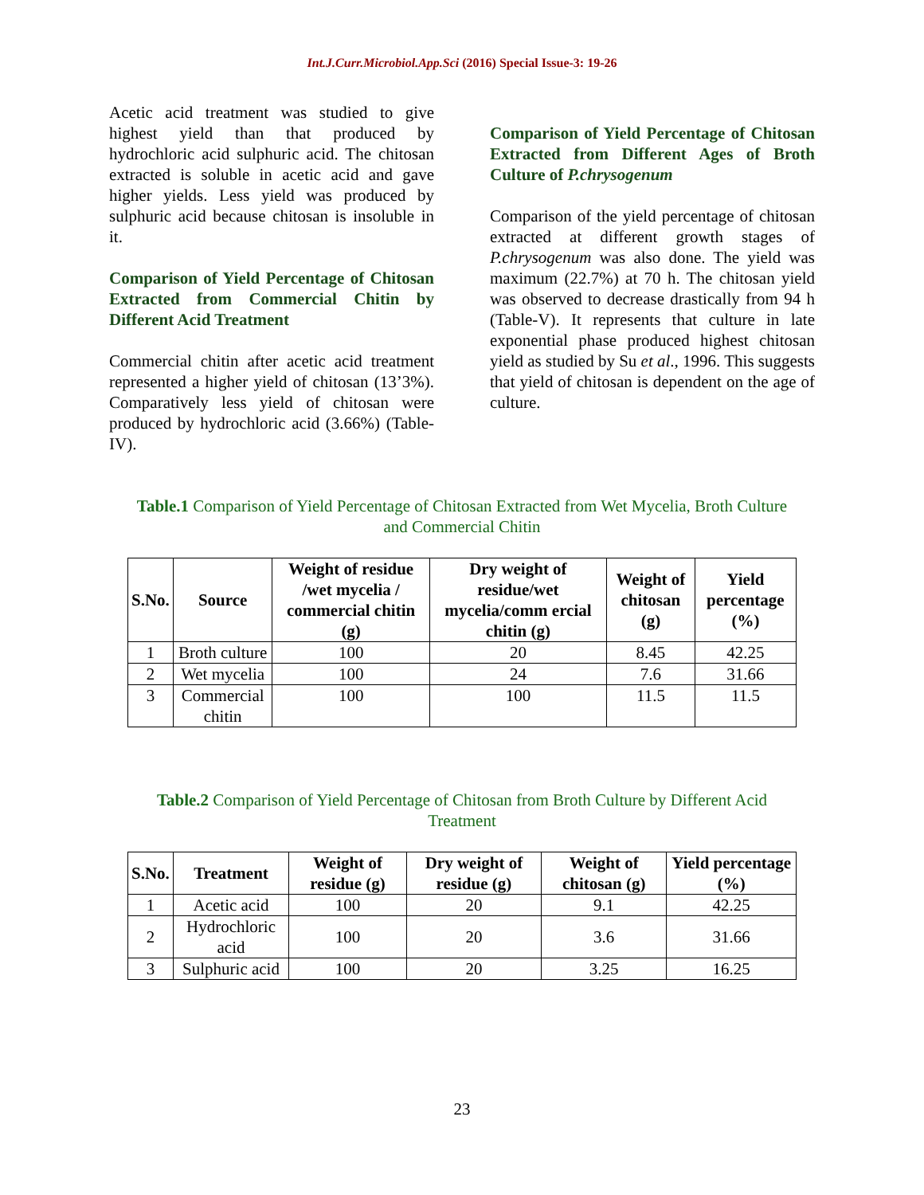Int.J.Curr.Microbiol.App.Sci (2016) Special Issue-3: 19-26
Acetic acid treatment was studied to give highest yield than that produced by hydrochloric acid sulphuric acid. The chitosan extracted is soluble in acetic acid and gave higher yields. Less yield was produced by sulphuric acid because chitosan is insoluble in it.
Comparison of Yield Percentage of Chitosan Extracted from Commercial Chitin by Different Acid Treatment
Commercial chitin after acetic acid treatment represented a higher yield of chitosan (13’3%). Comparatively less yield of chitosan were produced by hydrochloric acid (3.66%) (Table-IV).
Comparison of Yield Percentage of Chitosan Extracted from Different Ages of Broth Culture of P.chrysogenum
Comparison of the yield percentage of chitosan extracted at different growth stages of P.chrysogenum was also done. The yield was maximum (22.7%) at 70 h. The chitosan yield was observed to decrease drastically from 94 h (Table-V). It represents that culture in late exponential phase produced highest chitosan yield as studied by Su et al., 1996. This suggests that yield of chitosan is dependent on the age of culture.
Table.1 Comparison of Yield Percentage of Chitosan Extracted from Wet Mycelia, Broth Culture and Commercial Chitin
| S.No. | Source | Weight of residue /wet mycelia / commercial chitin (g) | Dry weight of residue/wet mycelia/comm ercial chitin (g) | Weight of chitosan (g) | Yield percentage (%) |
| --- | --- | --- | --- | --- | --- |
| 1 | Broth culture | 100 | 20 | 8.45 | 42.25 |
| 2 | Wet mycelia | 100 | 24 | 7.6 | 31.66 |
| 3 | Commercial chitin | 100 | 100 | 11.5 | 11.5 |
Table.2 Comparison of Yield Percentage of Chitosan from Broth Culture by Different Acid Treatment
| S.No. | Treatment | Weight of residue (g) | Dry weight of residue (g) | Weight of chitosan (g) | Yield percentage (%) |
| --- | --- | --- | --- | --- | --- |
| 1 | Acetic acid | 100 | 20 | 9.1 | 42.25 |
| 2 | Hydrochloric acid | 100 | 20 | 3.6 | 31.66 |
| 3 | Sulphuric acid | 100 | 20 | 3.25 | 16.25 |
23